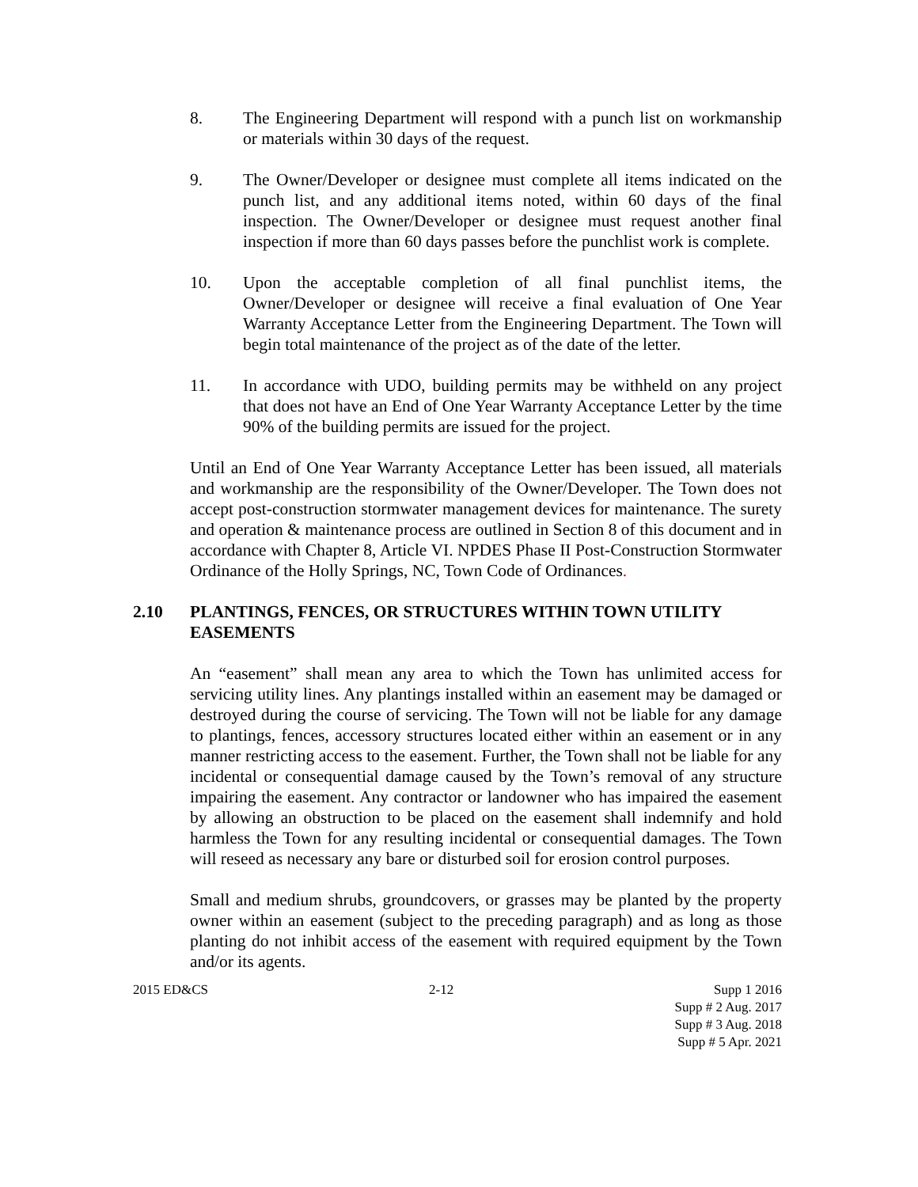8. The Engineering Department will respond with a punch list on workmanship or materials within 30 days of the request.
9. The Owner/Developer or designee must complete all items indicated on the punch list, and any additional items noted, within 60 days of the final inspection. The Owner/Developer or designee must request another final inspection if more than 60 days passes before the punchlist work is complete.
10. Upon the acceptable completion of all final punchlist items, the Owner/Developer or designee will receive a final evaluation of One Year Warranty Acceptance Letter from the Engineering Department. The Town will begin total maintenance of the project as of the date of the letter.
11. In accordance with UDO, building permits may be withheld on any project that does not have an End of One Year Warranty Acceptance Letter by the time 90% of the building permits are issued for the project.
Until an End of One Year Warranty Acceptance Letter has been issued, all materials and workmanship are the responsibility of the Owner/Developer. The Town does not accept post-construction stormwater management devices for maintenance. The surety and operation & maintenance process are outlined in Section 8 of this document and in accordance with Chapter 8, Article VI. NPDES Phase II Post-Construction Stormwater Ordinance of the Holly Springs, NC, Town Code of Ordinances.
2.10 PLANTINGS, FENCES, OR STRUCTURES WITHIN TOWN UTILITY EASEMENTS
An “easement” shall mean any area to which the Town has unlimited access for servicing utility lines. Any plantings installed within an easement may be damaged or destroyed during the course of servicing. The Town will not be liable for any damage to plantings, fences, accessory structures located either within an easement or in any manner restricting access to the easement. Further, the Town shall not be liable for any incidental or consequential damage caused by the Town’s removal of any structure impairing the easement. Any contractor or landowner who has impaired the easement by allowing an obstruction to be placed on the easement shall indemnify and hold harmless the Town for any resulting incidental or consequential damages. The Town will reseed as necessary any bare or disturbed soil for erosion control purposes.
Small and medium shrubs, groundcovers, or grasses may be planted by the property owner within an easement (subject to the preceding paragraph) and as long as those planting do not inhibit access of the easement with required equipment by the Town and/or its agents.
2015 ED&CS 2-12 Supp 1 2016
Supp # 2 Aug. 2017
Supp # 3 Aug. 2018
Supp # 5 Apr. 2021